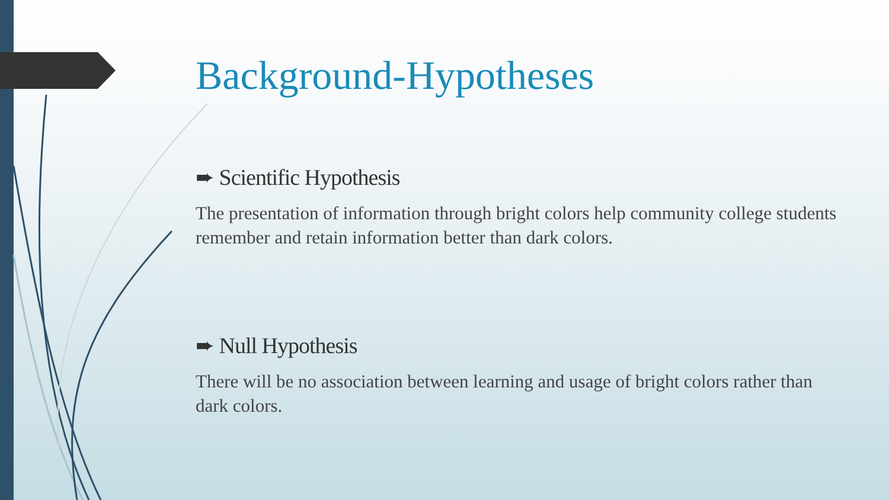Background-Hypotheses
➨ Scientific Hypothesis
The presentation of information through bright colors help community college students remember and retain information better than dark colors.
➨ Null Hypothesis
There will be no association between learning and usage of bright colors rather than dark colors.